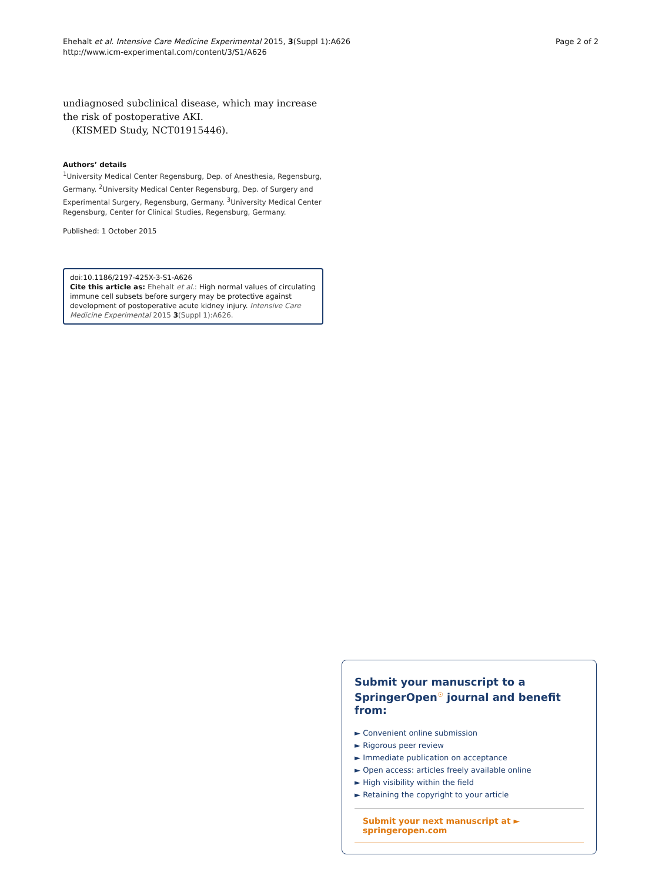Ehehalt et al. Intensive Care Medicine Experimental 2015, 3(Suppl 1):A626
http://www.icm-experimental.com/content/3/S1/A626
Page 2 of 2
undiagnosed subclinical disease, which may increase the risk of postoperative AKI.
(KISMED Study, NCT01915446).
Authors’ details
<sup>1</sup> University Medical Center Regensburg, Dep. of Anesthesia, Regensburg, Germany. <sup>2</sup>University Medical Center Regensburg, Dep. of Surgery and Experimental Surgery, Regensburg, Germany. <sup>3</sup>University Medical Center Regensburg, Center for Clinical Studies, Regensburg, Germany.
Published: 1 October 2015
doi:10.1186/2197-425X-3-S1-A626
Cite this article as: Ehehalt et al.: High normal values of circulating immune cell subsets before surgery may be protective against development of postoperative acute kidney injury. Intensive Care Medicine Experimental 2015 3(Suppl 1):A626.
Submit your manuscript to a SpringerOpen<sup>☉</sup> journal and benefit from:
► Convenient online submission
► Rigorous peer review
► Immediate publication on acceptance
► Open access: articles freely available online
► High visibility within the field
► Retaining the copyright to your article
Submit your next manuscript at ► springeropen.com